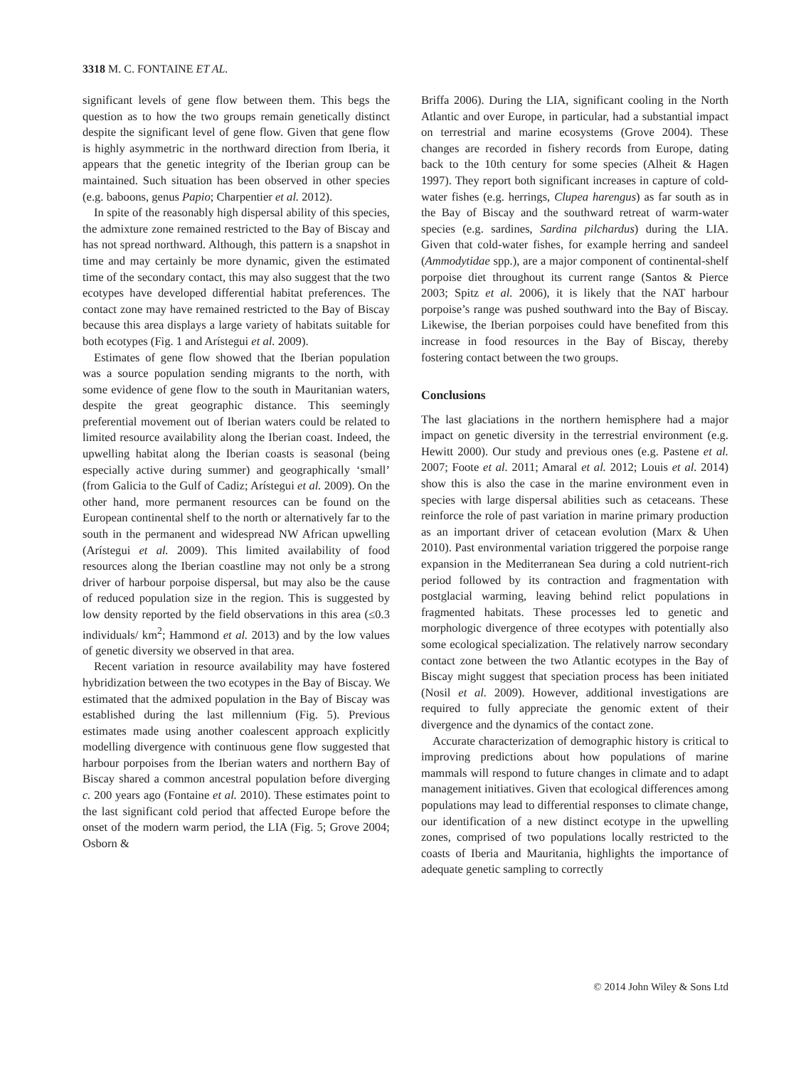3318 M. C. FONTAINE ET AL.
significant levels of gene flow between them. This begs the question as to how the two groups remain genetically distinct despite the significant level of gene flow. Given that gene flow is highly asymmetric in the northward direction from Iberia, it appears that the genetic integrity of the Iberian group can be maintained. Such situation has been observed in other species (e.g. baboons, genus Papio; Charpentier et al. 2012).
In spite of the reasonably high dispersal ability of this species, the admixture zone remained restricted to the Bay of Biscay and has not spread northward. Although, this pattern is a snapshot in time and may certainly be more dynamic, given the estimated time of the secondary contact, this may also suggest that the two ecotypes have developed differential habitat preferences. The contact zone may have remained restricted to the Bay of Biscay because this area displays a large variety of habitats suitable for both ecotypes (Fig. 1 and Arístegui et al. 2009).
Estimates of gene flow showed that the Iberian population was a source population sending migrants to the north, with some evidence of gene flow to the south in Mauritanian waters, despite the great geographic distance. This seemingly preferential movement out of Iberian waters could be related to limited resource availability along the Iberian coast. Indeed, the upwelling habitat along the Iberian coasts is seasonal (being especially active during summer) and geographically ‘small’ (from Galicia to the Gulf of Cadiz; Arístegui et al. 2009). On the other hand, more permanent resources can be found on the European continental shelf to the north or alternatively far to the south in the permanent and widespread NW African upwelling (Arístegui et al. 2009). This limited availability of food resources along the Iberian coastline may not only be a strong driver of harbour porpoise dispersal, but may also be the cause of reduced population size in the region. This is suggested by low density reported by the field observations in this area (≤0.3 individuals/ km<sup>2</sup>; Hammond et al. 2013) and by the low values of genetic diversity we observed in that area.
Recent variation in resource availability may have fostered hybridization between the two ecotypes in the Bay of Biscay. We estimated that the admixed population in the Bay of Biscay was established during the last millennium (Fig. 5). Previous estimates made using another coalescent approach explicitly modelling divergence with continuous gene flow suggested that harbour porpoises from the Iberian waters and northern Bay of Biscay shared a common ancestral population before diverging c. 200 years ago (Fontaine et al. 2010). These estimates point to the last significant cold period that affected Europe before the onset of the modern warm period, the LIA (Fig. 5; Grove 2004; Osborn &
Briffa 2006). During the LIA, significant cooling in the North Atlantic and over Europe, in particular, had a substantial impact on terrestrial and marine ecosystems (Grove 2004). These changes are recorded in fishery records from Europe, dating back to the 10th century for some species (Alheit & Hagen 1997). They report both significant increases in capture of cold-water fishes (e.g. herrings, Clupea harengus) as far south as in the Bay of Biscay and the southward retreat of warm-water species (e.g. sardines, Sardina pilchardus) during the LIA. Given that cold-water fishes, for example herring and sandeel (Ammodytidae spp.), are a major component of continental-shelf porpoise diet throughout its current range (Santos & Pierce 2003; Spitz et al. 2006), it is likely that the NAT harbour porpoise’s range was pushed southward into the Bay of Biscay. Likewise, the Iberian porpoises could have benefited from this increase in food resources in the Bay of Biscay, thereby fostering contact between the two groups.
Conclusions
The last glaciations in the northern hemisphere had a major impact on genetic diversity in the terrestrial environment (e.g. Hewitt 2000). Our study and previous ones (e.g. Pastene et al. 2007; Foote et al. 2011; Amaral et al. 2012; Louis et al. 2014) show this is also the case in the marine environment even in species with large dispersal abilities such as cetaceans. These reinforce the role of past variation in marine primary production as an important driver of cetacean evolution (Marx & Uhen 2010). Past environmental variation triggered the porpoise range expansion in the Mediterranean Sea during a cold nutrient-rich period followed by its contraction and fragmentation with postglacial warming, leaving behind relict populations in fragmented habitats. These processes led to genetic and morphologic divergence of three ecotypes with potentially also some ecological specialization. The relatively narrow secondary contact zone between the two Atlantic ecotypes in the Bay of Biscay might suggest that speciation process has been initiated (Nosil et al. 2009). However, additional investigations are required to fully appreciate the genomic extent of their divergence and the dynamics of the contact zone.
Accurate characterization of demographic history is critical to improving predictions about how populations of marine mammals will respond to future changes in climate and to adapt management initiatives. Given that ecological differences among populations may lead to differential responses to climate change, our identification of a new distinct ecotype in the upwelling zones, comprised of two populations locally restricted to the coasts of Iberia and Mauritania, highlights the importance of adequate genetic sampling to correctly
© 2014 John Wiley & Sons Ltd